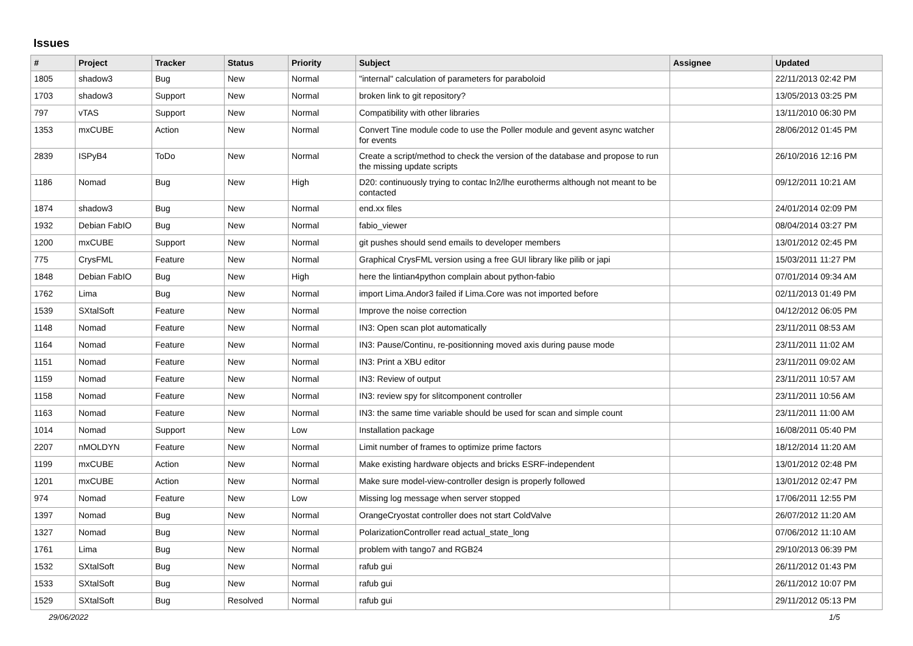Issues
| # | Project | Tracker | Status | Priority | Subject | Assignee | Updated |
| --- | --- | --- | --- | --- | --- | --- | --- |
| 1805 | shadow3 | Bug | New | Normal | "internal" calculation of parameters for paraboloid | | 22/11/2013 02:42 PM |
| 1703 | shadow3 | Support | New | Normal | broken link to git repository? | | 13/05/2013 03:25 PM |
| 797 | vTAS | Support | New | Normal | Compatibility with other libraries | | 13/11/2010 06:30 PM |
| 1353 | mxCUBE | Action | New | Normal | Convert Tine module code to use the Poller module and gevent async watcher for events | | 28/06/2012 01:45 PM |
| 2839 | ISPyB4 | ToDo | New | Normal | Create a script/method to check the version of the database and propose to run the missing update scripts | | 26/10/2016 12:16 PM |
| 1186 | Nomad | Bug | New | High | D20: continuously trying to contac ln2/lhe eurotherms although not meant to be contacted | | 09/12/2011 10:21 AM |
| 1874 | shadow3 | Bug | New | Normal | end.xx files | | 24/01/2014 02:09 PM |
| 1932 | Debian FabIO | Bug | New | Normal | fabio_viewer | | 08/04/2014 03:27 PM |
| 1200 | mxCUBE | Support | New | Normal | git pushes should send emails to developer members | | 13/01/2012 02:45 PM |
| 775 | CrysFML | Feature | New | Normal | Graphical CrysFML version using a free GUI library like pilib or japi | | 15/03/2011 11:27 PM |
| 1848 | Debian FabIO | Bug | New | High | here the lintian4python complain about python-fabio | | 07/01/2014 09:34 AM |
| 1762 | Lima | Bug | New | Normal | import Lima.Andor3 failed if Lima.Core was not imported before | | 02/11/2013 01:49 PM |
| 1539 | SXtalSoft | Feature | New | Normal | Improve the noise correction | | 04/12/2012 06:05 PM |
| 1148 | Nomad | Feature | New | Normal | IN3: Open scan plot automatically | | 23/11/2011 08:53 AM |
| 1164 | Nomad | Feature | New | Normal | IN3: Pause/Continu, re-positionning moved axis during pause mode | | 23/11/2011 11:02 AM |
| 1151 | Nomad | Feature | New | Normal | IN3: Print a XBU editor | | 23/11/2011 09:02 AM |
| 1159 | Nomad | Feature | New | Normal | IN3: Review of output | | 23/11/2011 10:57 AM |
| 1158 | Nomad | Feature | New | Normal | IN3: review spy for slitcomponent controller | | 23/11/2011 10:56 AM |
| 1163 | Nomad | Feature | New | Normal | IN3: the same time variable should be used for scan and simple count | | 23/11/2011 11:00 AM |
| 1014 | Nomad | Support | New | Low | Installation package | | 16/08/2011 05:40 PM |
| 2207 | nMOLDYN | Feature | New | Normal | Limit number of frames to optimize prime factors | | 18/12/2014 11:20 AM |
| 1199 | mxCUBE | Action | New | Normal | Make existing hardware objects and bricks ESRF-independent | | 13/01/2012 02:48 PM |
| 1201 | mxCUBE | Action | New | Normal | Make sure model-view-controller design is properly followed | | 13/01/2012 02:47 PM |
| 974 | Nomad | Feature | New | Low | Missing log message when server stopped | | 17/06/2011 12:55 PM |
| 1397 | Nomad | Bug | New | Normal | OrangeCryostat controller does not start ColdValve | | 26/07/2012 11:20 AM |
| 1327 | Nomad | Bug | New | Normal | PolarizationController read actual_state_long | | 07/06/2012 11:10 AM |
| 1761 | Lima | Bug | New | Normal | problem with tango7 and RGB24 | | 29/10/2013 06:39 PM |
| 1532 | SXtalSoft | Bug | New | Normal | rafub gui | | 26/11/2012 01:43 PM |
| 1533 | SXtalSoft | Bug | New | Normal | rafub gui | | 26/11/2012 10:07 PM |
| 1529 | SXtalSoft | Bug | Resolved | Normal | rafub gui | | 29/11/2012 05:13 PM |
29/06/2022 1/5